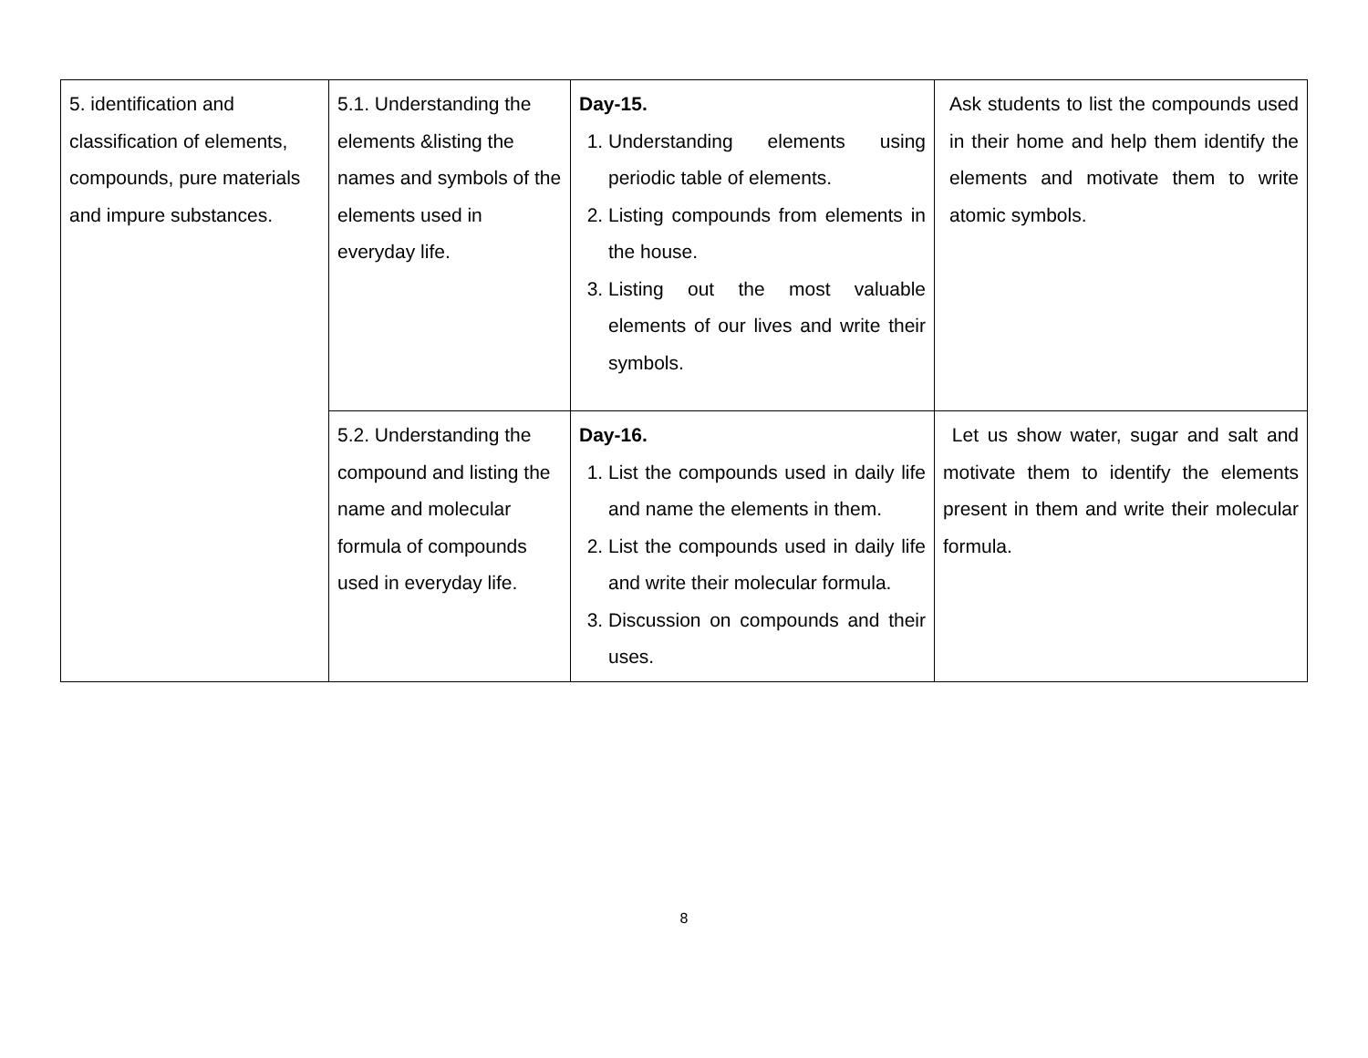| 5. identification and classification of elements, compounds, pure materials and impure substances. | 5.1. Understanding the elements &listing the names and symbols of the elements used in everyday life. | Day-15. 1. Understanding elements using periodic table of elements. 2. Listing compounds from elements in the house. 3. Listing out the most valuable elements of our lives and write their symbols. | Ask students to list the compounds used in their home and help them identify the elements and motivate them to write atomic symbols. |
| | 5.2. Understanding the compound and listing the name and molecular formula of compounds used in everyday life. | Day-16. 1. List the compounds used in daily life and name the elements in them. 2. List the compounds used in daily life and write their molecular formula. 3. Discussion on compounds and their uses. | Let us show water, sugar and salt and motivate them to identify the elements present in them and write their molecular formula. |
8